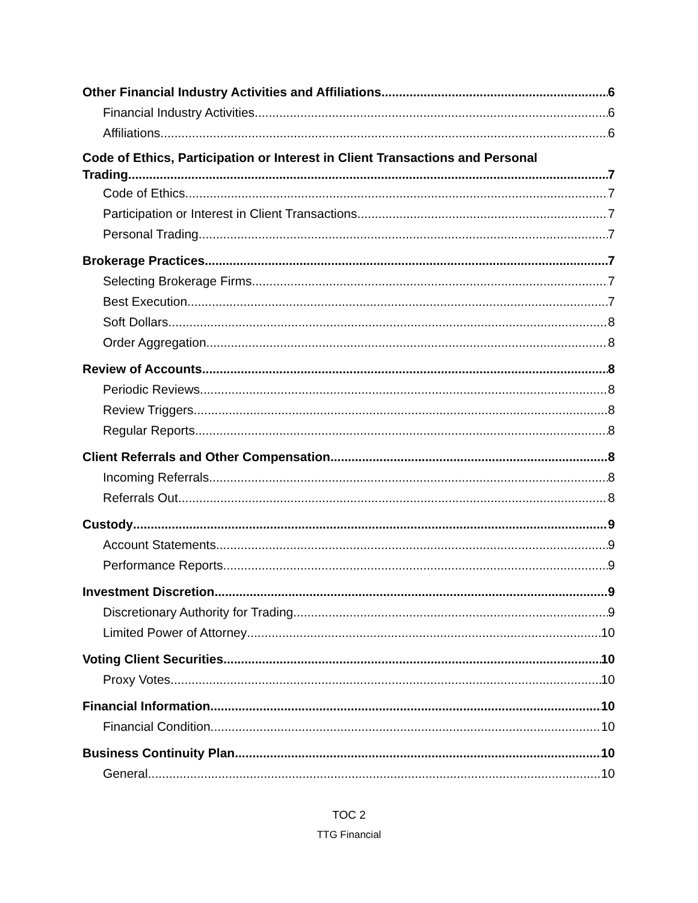Other Financial Industry Activities and Affiliations 6
Financial Industry Activities 6
Affiliations 6
Code of Ethics, Participation or Interest in Client Transactions and Personal
Trading 7
Code of Ethics 7
Participation or Interest in Client Transactions 7
Personal Trading 7
Brokerage Practices 7
Selecting Brokerage Firms 7
Best Execution 7
Soft Dollars 8
Order Aggregation 8
Review of Accounts 8
Periodic Reviews 8
Review Triggers 8
Regular Reports 8
Client Referrals and Other Compensation 8
Incoming Referrals 8
Referrals Out 8
Custody 9
Account Statements 9
Performance Reports 9
Investment Discretion 9
Discretionary Authority for Trading 9
Limited Power of Attorney 10
Voting Client Securities 10
Proxy Votes 10
Financial Information 10
Financial Condition 10
Business Continuity Plan 10
General 10
TOC 2
TTG Financial